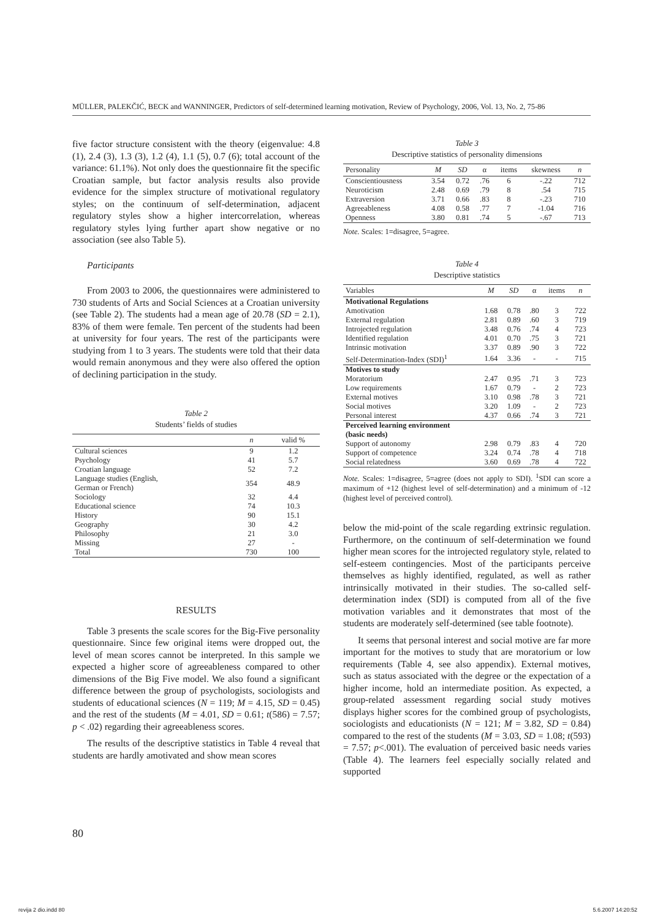MÜLLER, PALEKČIĆ, BECK and WANNINGER, Predictors of self-determined learning motivation, Review of Psychology, 2006, Vol. 13, No. 2, 75-86
five factor structure consistent with the theory (eigenvalue: 4.8 (1), 2.4 (3), 1.3 (3), 1.2 (4), 1.1 (5), 0.7 (6); total account of the variance: 61.1%). Not only does the questionnaire fit the specific Croatian sample, but factor analysis results also provide evidence for the simplex structure of motivational regulatory styles; on the continuum of self-determination, adjacent regulatory styles show a higher intercorrelation, whereas regulatory styles lying further apart show negative or no association (see also Table 5).
Participants
From 2003 to 2006, the questionnaires were administered to 730 students of Arts and Social Sciences at a Croatian university (see Table 2). The students had a mean age of 20.78 (SD = 2.1), 83% of them were female. Ten percent of the students had been at university for four years. The rest of the participants were studying from 1 to 3 years. The students were told that their data would remain anonymous and they were also offered the option of declining participation in the study.
Table 2
Students’ fields of studies
| | n | valid % |
| --- | --- | --- |
| Cultural sciences | 9 | 1.2 |
| Psychology | 41 | 5.7 |
| Croatian language | 52 | 7.2 |
| Language studies (English, German or French) | 354 | 48.9 |
| Sociology | 32 | 4.4 |
| Educational science | 74 | 10.3 |
| History | 90 | 15.1 |
| Geography | 30 | 4.2 |
| Philosophy | 21 | 3.0 |
| Missing | 27 | - |
| Total | 730 | 100 |
RESULTS
Table 3 presents the scale scores for the Big-Five personality questionnaire. Since few original items were dropped out, the level of mean scores cannot be interpreted. In this sample we expected a higher score of agreeableness compared to other dimensions of the Big Five model. We also found a significant difference between the group of psychologists, sociologists and students of educational sciences (N = 119; M = 4.15, SD = 0.45) and the rest of the students (M = 4.01, SD = 0.61; t(586) = 7.57; p < .02) regarding their agreeableness scores.
The results of the descriptive statistics in Table 4 reveal that students are hardly amotivated and show mean scores
Table 3
Descriptive statistics of personality dimensions
| Personality | M | SD | α | items | skewness | n |
| --- | --- | --- | --- | --- | --- | --- |
| Conscientiousness | 3.54 | 0.72 | .76 | 6 | -.22 | 712 |
| Neuroticism | 2.48 | 0.69 | .79 | 8 | .54 | 715 |
| Extraversion | 3.71 | 0.66 | .83 | 8 | -.23 | 710 |
| Agreeableness | 4.08 | 0.58 | .77 | 7 | -1.04 | 716 |
| Openness | 3.80 | 0.81 | .74 | 5 | -.67 | 713 |
Note. Scales: 1=disagree, 5=agree.
Table 4
Descriptive statistics
| Variables | M | SD | α | items | n |
| --- | --- | --- | --- | --- | --- |
| Motivational Regulations | | | | | |
| Amotivation | 1.68 | 0.78 | .80 | 3 | 722 |
| External regulation | 2.81 | 0.89 | .60 | 3 | 719 |
| Introjected regulation | 3.48 | 0.76 | .74 | 4 | 723 |
| Identified regulation | 4.01 | 0.70 | .75 | 3 | 721 |
| Intrinsic motivation | 3.37 | 0.89 | .90 | 3 | 722 |
| Self-Determination-Index (SDI)<sup>1</sup> | 1.64 | 3.36 | - | - | 715 |
| Motives to study | | | | | |
| Moratorium | 2.47 | 0.95 | .71 | 3 | 723 |
| Low requirements | 1.67 | 0.79 | - | 2 | 723 |
| External motives | 3.10 | 0.98 | .78 | 3 | 721 |
| Social motives | 3.20 | 1.09 | - | 2 | 723 |
| Personal interest | 4.37 | 0.66 | .74 | 3 | 721 |
| Perceived learning environment (basic needs) | | | | | |
| Support of autonomy | 2.98 | 0.79 | .83 | 4 | 720 |
| Support of competence | 3.24 | 0.74 | .78 | 4 | 718 |
| Social relatedness | 3.60 | 0.69 | .78 | 4 | 722 |
Note. Scales: 1=disagree, 5=agree (does not apply to SDI). <sup>1</sup>SDI can score a maximum of +12 (highest level of self-determination) and a minimum of -12 (highest level of perceived control).
below the mid-point of the scale regarding extrinsic regulation. Furthermore, on the continuum of self-determination we found higher mean scores for the introjected regulatory style, related to self-esteem contingencies. Most of the participants perceive themselves as highly identified, regulated, as well as rather intrinsically motivated in their studies. The so-called self-determination index (SDI) is computed from all of the five motivation variables and it demonstrates that most of the students are moderately self-determined (see table footnote).
It seems that personal interest and social motive are far more important for the motives to study that are moratorium or low requirements (Table 4, see also appendix). External motives, such as status associated with the degree or the expectation of a higher income, hold an intermediate position. As expected, a group-related assessment regarding social study motives displays higher scores for the combined group of psychologists, sociologists and educationists (N = 121; M = 3.82, SD = 0.84) compared to the rest of the students (M = 3.03, SD = 1.08; t(593) = 7.57; p<.001). The evaluation of perceived basic needs varies (Table 4). The learners feel especially socially related and supported
80
revija 2 dio.indd 80 5.6.2007 14:20:52